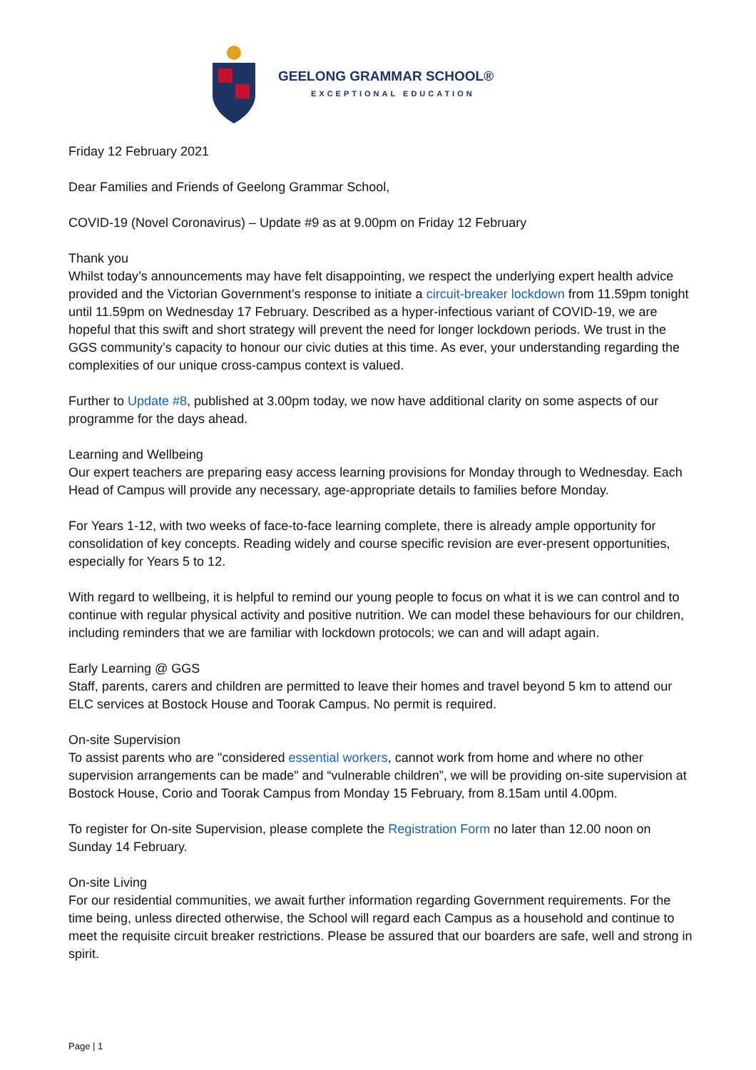GEELONG GRAMMAR SCHOOL®
EXCEPTIONAL EDUCATION
Friday 12 February 2021
Dear Families and Friends of Geelong Grammar School,
COVID-19 (Novel Coronavirus) – Update #9 as at 9.00pm on Friday 12 February
Thank you
Whilst today’s announcements may have felt disappointing, we respect the underlying expert health advice provided and the Victorian Government’s response to initiate a circuit-breaker lockdown from 11.59pm tonight until 11.59pm on Wednesday 17 February. Described as a hyper-infectious variant of COVID-19, we are hopeful that this swift and short strategy will prevent the need for longer lockdown periods. We trust in the GGS community’s capacity to honour our civic duties at this time. As ever, your understanding regarding the complexities of our unique cross-campus context is valued.
Further to Update #8, published at 3.00pm today, we now have additional clarity on some aspects of our programme for the days ahead.
Learning and Wellbeing
Our expert teachers are preparing easy access learning provisions for Monday through to Wednesday. Each Head of Campus will provide any necessary, age-appropriate details to families before Monday.
For Years 1-12, with two weeks of face-to-face learning complete, there is already ample opportunity for consolidation of key concepts. Reading widely and course specific revision are ever-present opportunities, especially for Years 5 to 12.
With regard to wellbeing, it is helpful to remind our young people to focus on what it is we can control and to continue with regular physical activity and positive nutrition. We can model these behaviours for our children, including reminders that we are familiar with lockdown protocols; we can and will adapt again.
Early Learning @ GGS
Staff, parents, carers and children are permitted to leave their homes and travel beyond 5 km to attend our ELC services at Bostock House and Toorak Campus. No permit is required.
On-site Supervision
To assist parents who are "considered essential workers, cannot work from home and where no other supervision arrangements can be made" and “vulnerable children”, we will be providing on-site supervision at Bostock House, Corio and Toorak Campus from Monday 15 February, from 8.15am until 4.00pm.
To register for On-site Supervision, please complete the Registration Form no later than 12.00 noon on Sunday 14 February.
On-site Living
For our residential communities, we await further information regarding Government requirements. For the time being, unless directed otherwise, the School will regard each Campus as a household and continue to meet the requisite circuit breaker restrictions. Please be assured that our boarders are safe, well and strong in spirit.
Page | 1